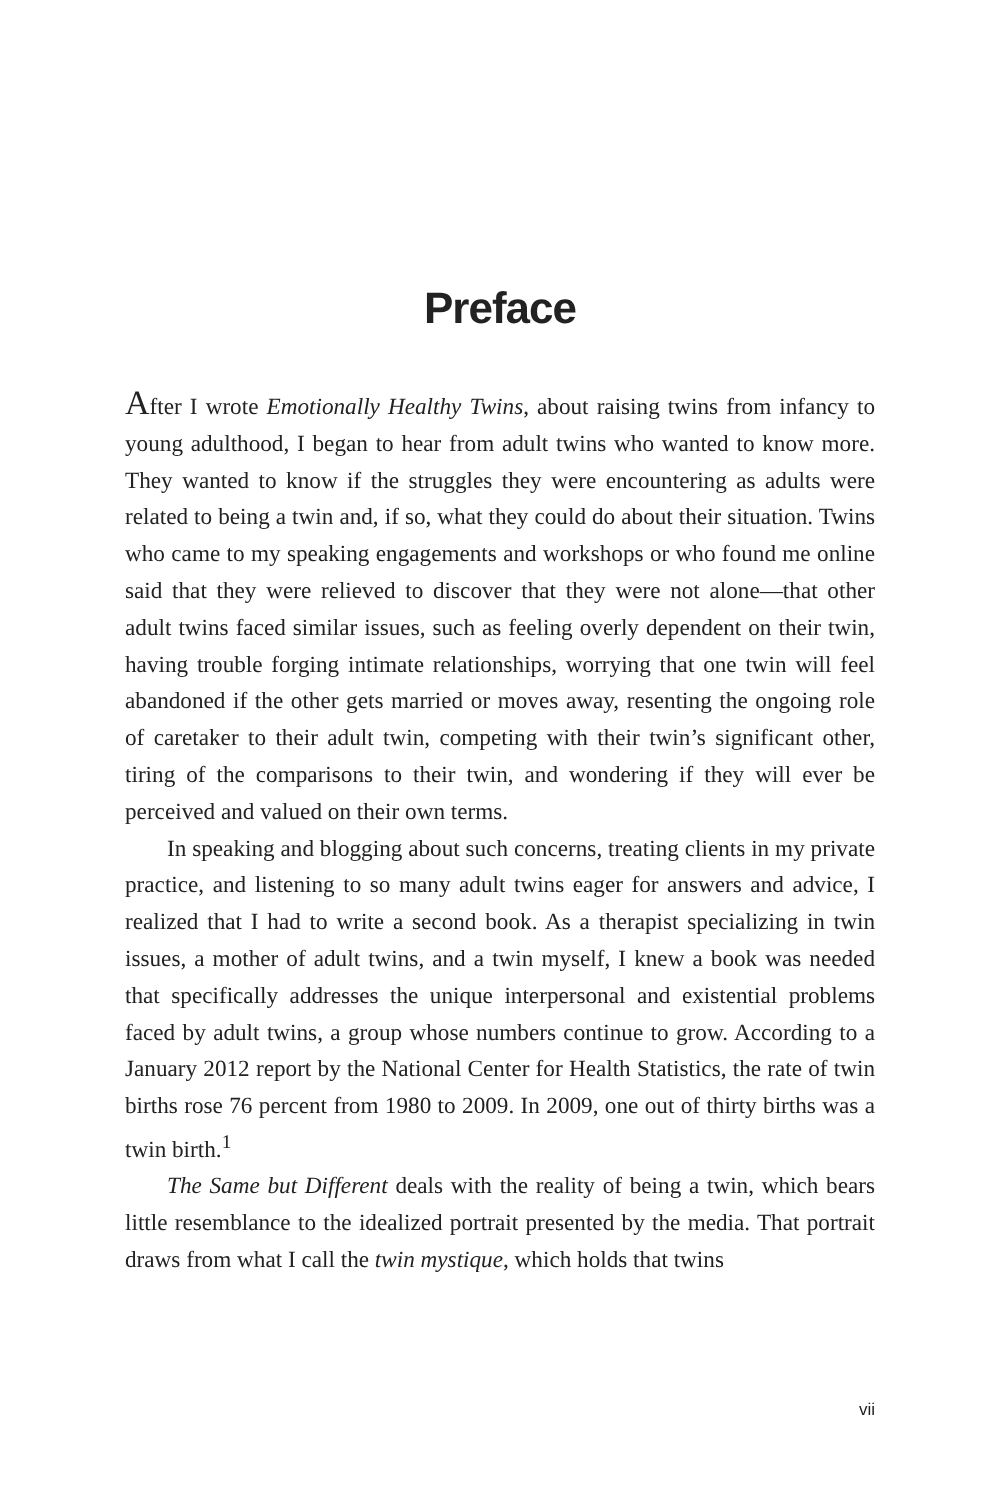Preface
After I wrote Emotionally Healthy Twins, about raising twins from infancy to young adulthood, I began to hear from adult twins who wanted to know more. They wanted to know if the struggles they were encountering as adults were related to being a twin and, if so, what they could do about their situation. Twins who came to my speaking engagements and workshops or who found me online said that they were relieved to discover that they were not alone—that other adult twins faced similar issues, such as feeling overly dependent on their twin, having trouble forging intimate relationships, worrying that one twin will feel abandoned if the other gets married or moves away, resenting the ongoing role of caretaker to their adult twin, competing with their twin’s significant other, tiring of the comparisons to their twin, and wondering if they will ever be perceived and valued on their own terms.
In speaking and blogging about such concerns, treating clients in my private practice, and listening to so many adult twins eager for answers and advice, I realized that I had to write a second book. As a therapist specializing in twin issues, a mother of adult twins, and a twin myself, I knew a book was needed that specifically addresses the unique interpersonal and existential problems faced by adult twins, a group whose numbers continue to grow. According to a January 2012 report by the National Center for Health Statistics, the rate of twin births rose 76 percent from 1980 to 2009. In 2009, one out of thirty births was a twin birth.<sup>1</sup>
The Same but Different deals with the reality of being a twin, which bears little resemblance to the idealized portrait presented by the media. That portrait draws from what I call the twin mystique, which holds that twins
vii